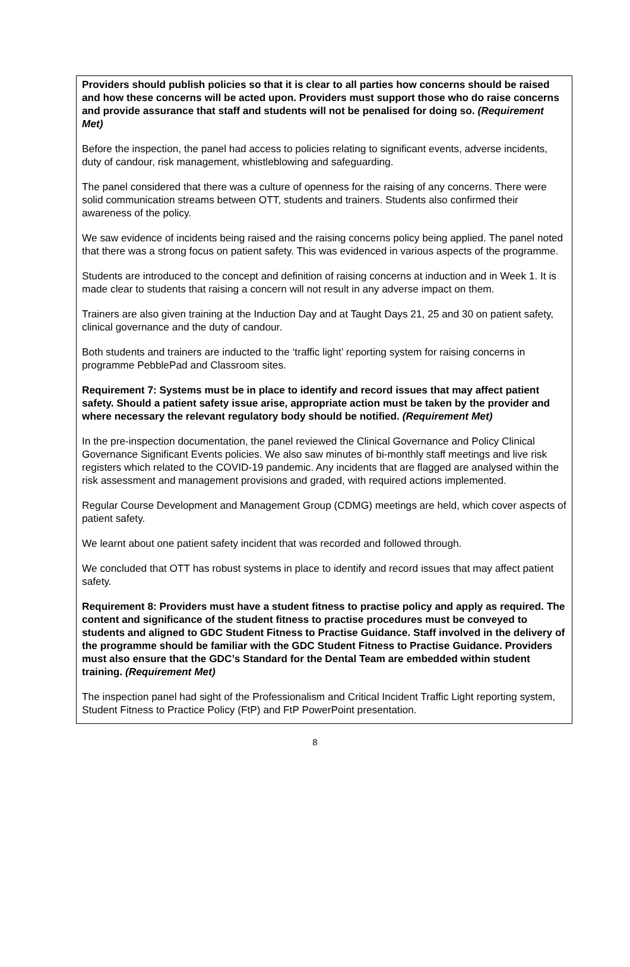Providers should publish policies so that it is clear to all parties how concerns should be raised and how these concerns will be acted upon. Providers must support those who do raise concerns and provide assurance that staff and students will not be penalised for doing so. (Requirement Met)
Before the inspection, the panel had access to policies relating to significant events, adverse incidents, duty of candour, risk management, whistleblowing and safeguarding.
The panel considered that there was a culture of openness for the raising of any concerns. There were solid communication streams between OTT, students and trainers. Students also confirmed their awareness of the policy.
We saw evidence of incidents being raised and the raising concerns policy being applied. The panel noted that there was a strong focus on patient safety. This was evidenced in various aspects of the programme.
Students are introduced to the concept and definition of raising concerns at induction and in Week 1. It is made clear to students that raising a concern will not result in any adverse impact on them.
Trainers are also given training at the Induction Day and at Taught Days 21, 25 and 30 on patient safety, clinical governance and the duty of candour.
Both students and trainers are inducted to the ‘traffic light’ reporting system for raising concerns in programme PebblePad and Classroom sites.
Requirement 7: Systems must be in place to identify and record issues that may affect patient safety. Should a patient safety issue arise, appropriate action must be taken by the provider and where necessary the relevant regulatory body should be notified. (Requirement Met)
In the pre-inspection documentation, the panel reviewed the Clinical Governance and Policy Clinical Governance Significant Events policies. We also saw minutes of bi-monthly staff meetings and live risk registers which related to the COVID-19 pandemic. Any incidents that are flagged are analysed within the risk assessment and management provisions and graded, with required actions implemented.
Regular Course Development and Management Group (CDMG) meetings are held, which cover aspects of patient safety.
We learnt about one patient safety incident that was recorded and followed through.
We concluded that OTT has robust systems in place to identify and record issues that may affect patient safety.
Requirement 8: Providers must have a student fitness to practise policy and apply as required. The content and significance of the student fitness to practise procedures must be conveyed to students and aligned to GDC Student Fitness to Practise Guidance. Staff involved in the delivery of the programme should be familiar with the GDC Student Fitness to Practise Guidance. Providers must also ensure that the GDC’s Standard for the Dental Team are embedded within student training. (Requirement Met)
The inspection panel had sight of the Professionalism and Critical Incident Traffic Light reporting system, Student Fitness to Practice Policy (FtP) and FtP PowerPoint presentation.
8